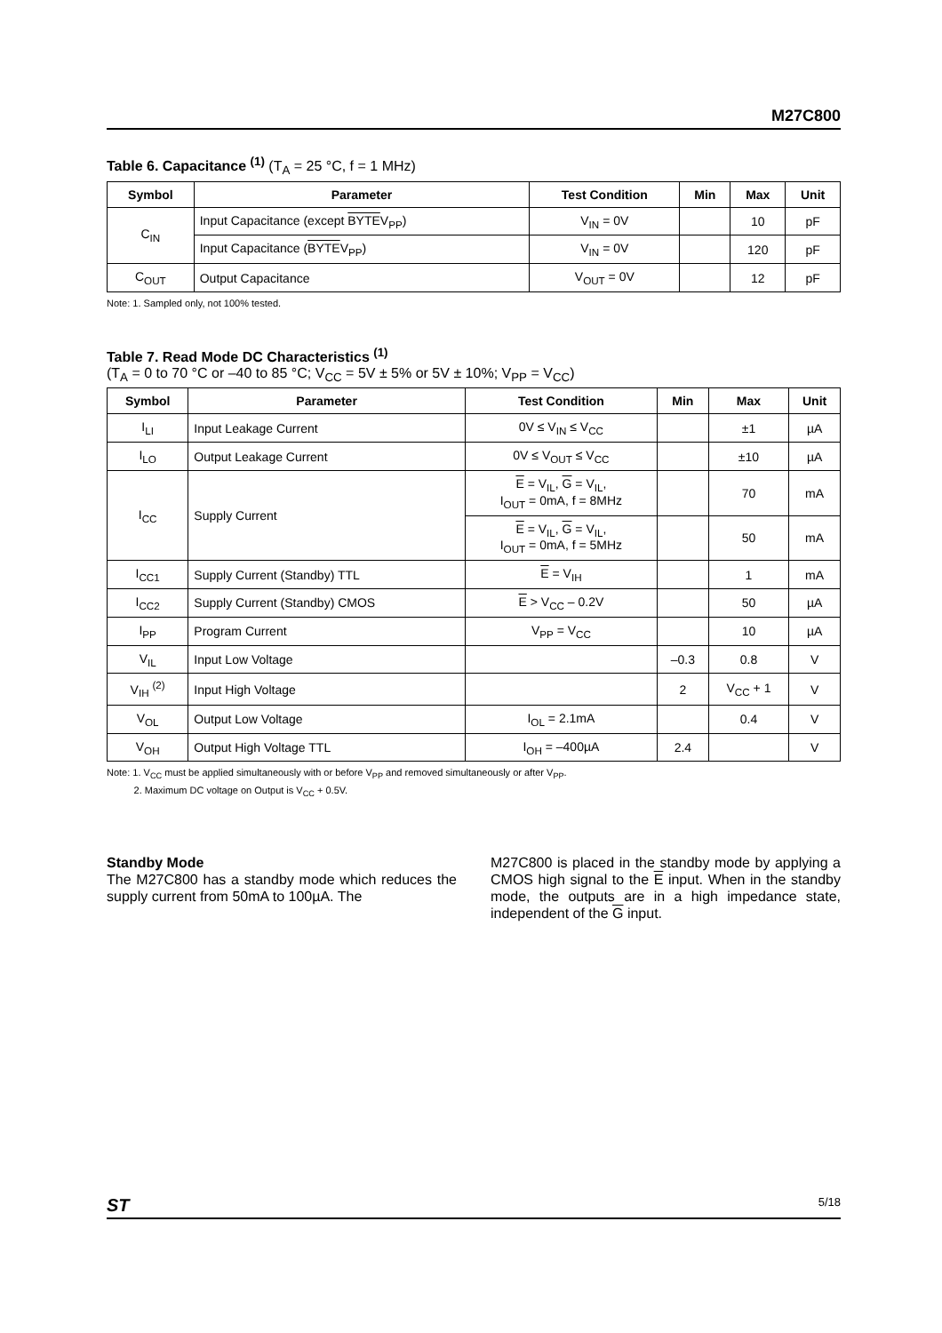M27C800
Table 6. Capacitance <sup>(1)</sup> (T<sub>A</sub> = 25 °C, f = 1 MHz)
| Symbol | Parameter | Test Condition | Min | Max | Unit |
| --- | --- | --- | --- | --- | --- |
| C<sub>IN</sub> | Input Capacitance (except BYTE V<sub>PP</sub>) | V<sub>IN</sub> = 0V | | 10 | pF |
| | Input Capacitance ( BYTE V<sub>PP</sub>) | V<sub>IN</sub> = 0V | | 120 | pF |
| C<sub>OUT</sub> | Output Capacitance | V<sub>OUT</sub> = 0V | | 12 | pF |
Note: 1. Sampled only, not 100% tested.
Table 7. Read Mode DC Characteristics <sup>(1)</sup>
(T<sub>A</sub> = 0 to 70 °C or –40 to 85 °C; V<sub>CC</sub> = 5V ± 5% or 5V ± 10%; V<sub>PP</sub> = V<sub>CC</sub>)
| Symbol | Parameter | Test Condition | Min | Max | Unit |
| --- | --- | --- | --- | --- | --- |
| I<sub>LI</sub> | Input Leakage Current | 0V ≤ V<sub>IN</sub> ≤ V<sub>CC</sub> | | ±1 | µA |
| I<sub>LO</sub> | Output Leakage Current | 0V ≤ V<sub>OUT</sub> ≤ V<sub>CC</sub> | | ±10 | µA |
| I<sub>CC</sub> | Supply Current | E = V<sub>IL</sub>, G = V<sub>IL</sub>, I<sub>OUT</sub> = 0mA, f = 8MHz | | 70 | mA |
| | | E = V<sub>IL</sub>, G = V<sub>IL</sub>, I<sub>OUT</sub> = 0mA, f = 5MHz | | 50 | mA |
| I<sub>CC1</sub> | Supply Current (Standby) TTL | E = V<sub>IH</sub> | | 1 | mA |
| I<sub>CC2</sub> | Supply Current (Standby) CMOS | E > V<sub>CC</sub> – 0.2V | | 50 | µA |
| I<sub>PP</sub> | Program Current | V<sub>PP</sub> = V<sub>CC</sub> | | 10 | µA |
| V<sub>IL</sub> | Input Low Voltage | | –0.3 | 0.8 | V |
| V<sub>IH</sub> <sup>(2)</sup> | Input High Voltage | | 2 | V<sub>CC</sub> + 1 | V |
| V<sub>OL</sub> | Output Low Voltage | I<sub>OL</sub> = 2.1mA | | 0.4 | V |
| V<sub>OH</sub> | Output High Voltage TTL | I<sub>OH</sub> = –400µA | 2.4 | | V |
Note: 1. V<sub>CC</sub> must be applied simultaneously with or before V<sub>PP</sub> and removed simultaneously or after V<sub>PP</sub>.
2. Maximum DC voltage on Output is V<sub>CC</sub> + 0.5V.
Standby Mode
The M27C800 has a standby mode which reduces the supply current from 50mA to 100µA. The
M27C800 is placed in the standby mode by applying a CMOS high signal to the E input. When in the standby mode, the outputs are in a high impedance state, independent of the G input.
ST 5/18